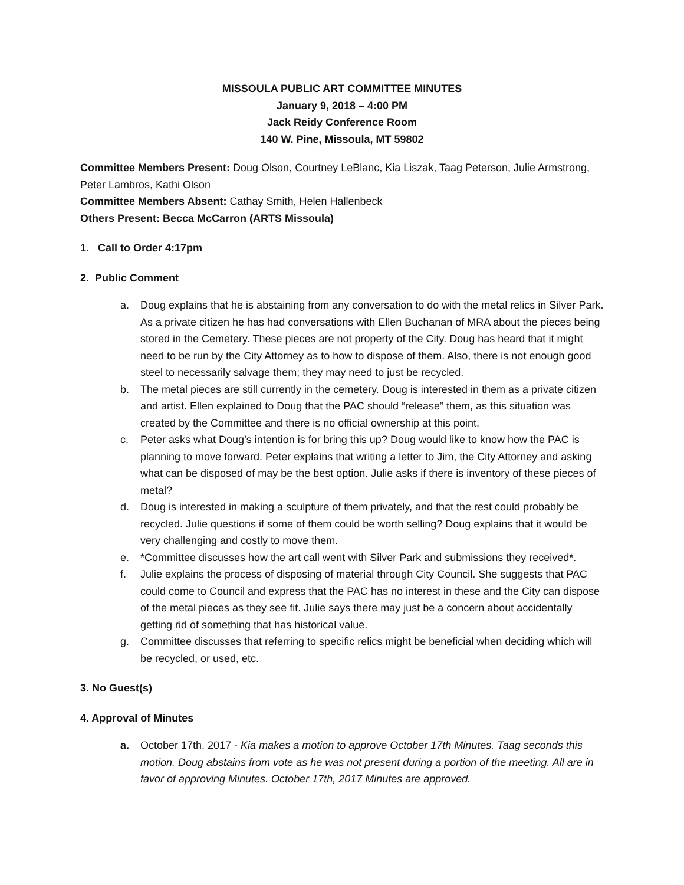MISSOULA PUBLIC ART COMMITTEE MINUTES
January 9, 2018 – 4:00 PM
Jack Reidy Conference Room
140 W. Pine, Missoula, MT 59802
Committee Members Present: Doug Olson, Courtney LeBlanc, Kia Liszak, Taag Peterson, Julie Armstrong, Peter Lambros, Kathi Olson
Committee Members Absent: Cathay Smith, Helen Hallenbeck
Others Present: Becca McCarron (ARTS Missoula)
1. Call to Order 4:17pm
2. Public Comment
a. Doug explains that he is abstaining from any conversation to do with the metal relics in Silver Park. As a private citizen he has had conversations with Ellen Buchanan of MRA about the pieces being stored in the Cemetery. These pieces are not property of the City. Doug has heard that it might need to be run by the City Attorney as to how to dispose of them. Also, there is not enough good steel to necessarily salvage them; they may need to just be recycled.
b. The metal pieces are still currently in the cemetery. Doug is interested in them as a private citizen and artist. Ellen explained to Doug that the PAC should “release” them, as this situation was created by the Committee and there is no official ownership at this point.
c. Peter asks what Doug’s intention is for bring this up? Doug would like to know how the PAC is planning to move forward. Peter explains that writing a letter to Jim, the City Attorney and asking what can be disposed of may be the best option. Julie asks if there is inventory of these pieces of metal?
d. Doug is interested in making a sculpture of them privately, and that the rest could probably be recycled. Julie questions if some of them could be worth selling? Doug explains that it would be very challenging and costly to move them.
e. *Committee discusses how the art call went with Silver Park and submissions they received*.
f. Julie explains the process of disposing of material through City Council. She suggests that PAC could come to Council and express that the PAC has no interest in these and the City can dispose of the metal pieces as they see fit. Julie says there may just be a concern about accidentally getting rid of something that has historical value.
g. Committee discusses that referring to specific relics might be beneficial when deciding which will be recycled, or used, etc.
3. No Guest(s)
4. Approval of Minutes
a. October 17th, 2017 - Kia makes a motion to approve October 17th Minutes. Taag seconds this motion. Doug abstains from vote as he was not present during a portion of the meeting. All are in favor of approving Minutes. October 17th, 2017 Minutes are approved.